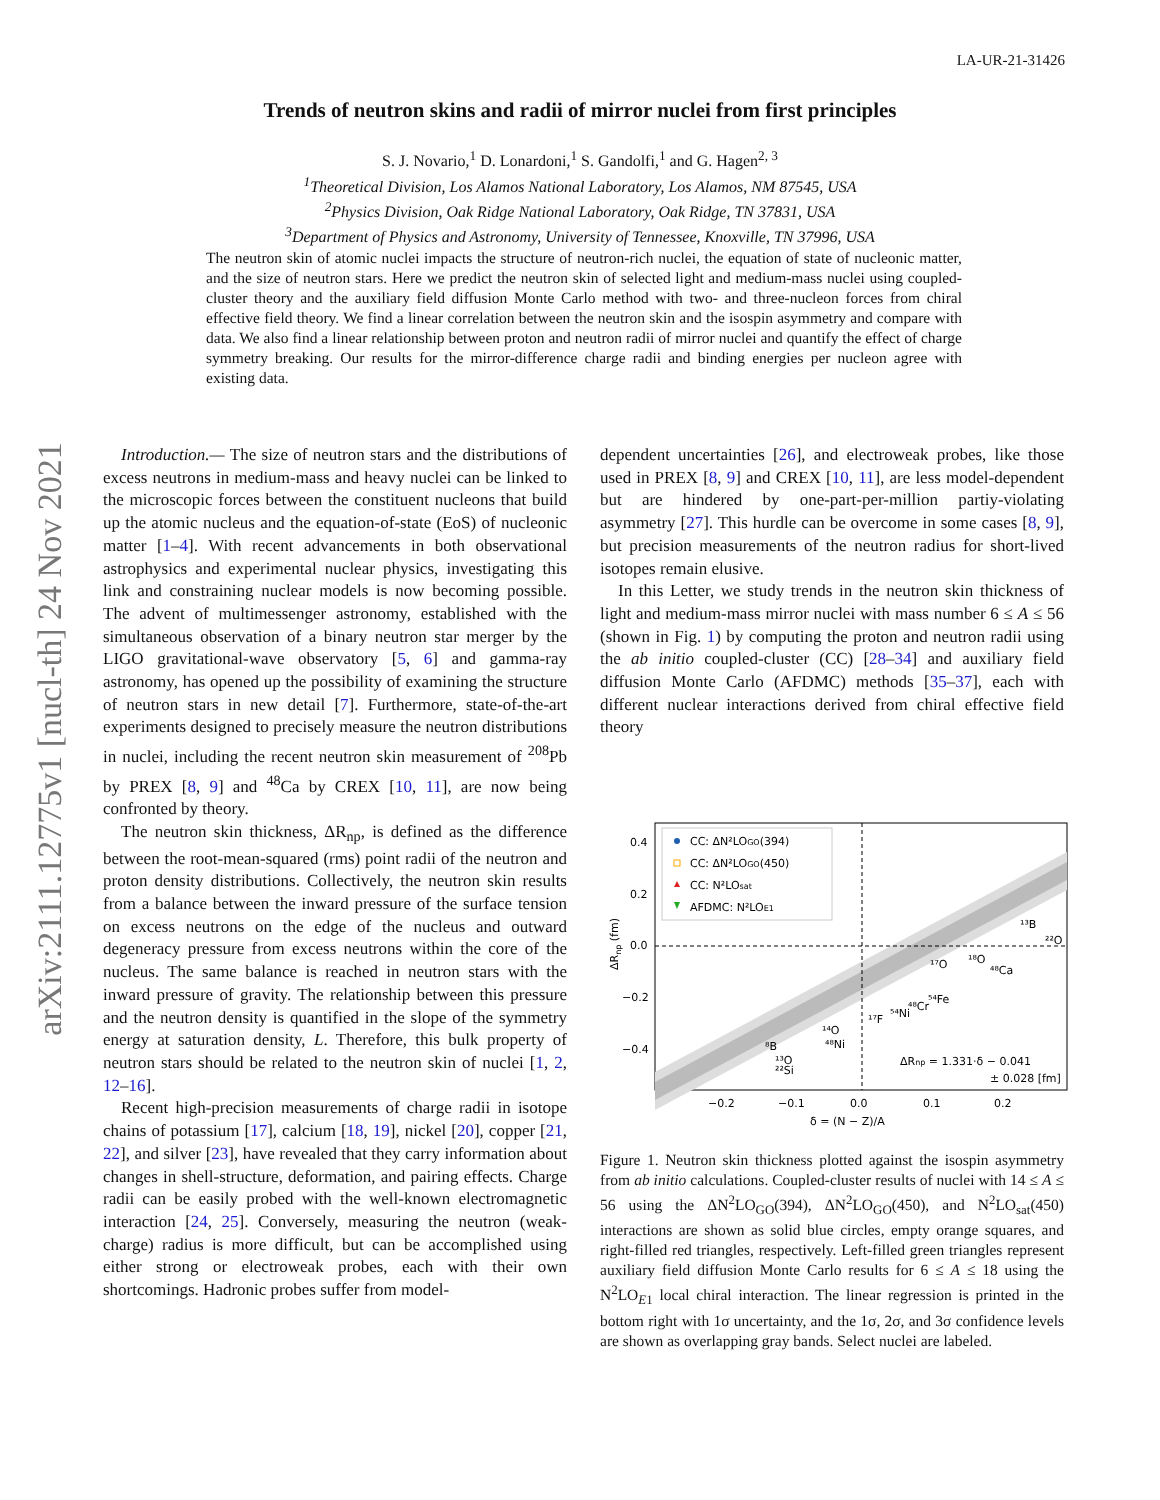arXiv:2111.12775v1 [nucl-th] 24 Nov 2021
LA-UR-21-31426
Trends of neutron skins and radii of mirror nuclei from first principles
S. J. Novario,<sup>1</sup> D. Lonardoni,<sup>1</sup> S. Gandolfi,<sup>1</sup> and G. Hagen<sup>2, 3</sup>
<sup>1</sup> Theoretical Division, Los Alamos National Laboratory, Los Alamos, NM 87545, USA
<sup>2</sup> Physics Division, Oak Ridge National Laboratory, Oak Ridge, TN 37831, USA
<sup>3</sup> Department of Physics and Astronomy, University of Tennessee, Knoxville, TN 37996, USA
The neutron skin of atomic nuclei impacts the structure of neutron-rich nuclei, the equation of state of nucleonic matter, and the size of neutron stars. Here we predict the neutron skin of selected light and medium-mass nuclei using coupled-cluster theory and the auxiliary field diffusion Monte Carlo method with two- and three-nucleon forces from chiral effective field theory. We find a linear correlation between the neutron skin and the isospin asymmetry and compare with data. We also find a linear relationship between proton and neutron radii of mirror nuclei and quantify the effect of charge symmetry breaking. Our results for the mirror-difference charge radii and binding energies per nucleon agree with existing data.
Introduction.— The size of neutron stars and the distributions of excess neutrons in medium-mass and heavy nuclei can be linked to the microscopic forces between the constituent nucleons that build up the atomic nucleus and the equation-of-state (EoS) of nucleonic matter [1–4]. With recent advancements in both observational astrophysics and experimental nuclear physics, investigating this link and constraining nuclear models is now becoming possible. The advent of multimessenger astronomy, established with the simultaneous observation of a binary neutron star merger by the LIGO gravitational-wave observatory [5, 6] and gamma-ray astronomy, has opened up the possibility of examining the structure of neutron stars in new detail [7]. Furthermore, state-of-the-art experiments designed to precisely measure the neutron distributions in nuclei, including the recent neutron skin measurement of <sup>208</sup>Pb by PREX [8, 9] and <sup>48</sup>Ca by CREX [10, 11], are now being confronted by theory.
The neutron skin thickness, ΔR<sub>np</sub>, is defined as the difference between the root-mean-squared (rms) point radii of the neutron and proton density distributions. Collectively, the neutron skin results from a balance between the inward pressure of the surface tension on excess neutrons on the edge of the nucleus and outward degeneracy pressure from excess neutrons within the core of the nucleus. The same balance is reached in neutron stars with the inward pressure of gravity. The relationship between this pressure and the neutron density is quantified in the slope of the symmetry energy at saturation density, L. Therefore, this bulk property of neutron stars should be related to the neutron skin of nuclei [1, 2, 12–16].
Recent high-precision measurements of charge radii in isotope chains of potassium [17], calcium [18, 19], nickel [20], copper [21, 22], and silver [23], have revealed that they carry information about changes in shell-structure, deformation, and pairing effects. Charge radii can be easily probed with the well-known electromagnetic interaction [24, 25]. Conversely, measuring the neutron (weak-charge) radius is more difficult, but can be accomplished using either strong or electroweak probes, each with their own shortcomings. Hadronic probes suffer from model-
dependent uncertainties [26], and electroweak probes, like those used in PREX [8, 9] and CREX [10, 11], are less model-dependent but are hindered by one-part-per-million partiy-violating asymmetry [27]. This hurdle can be overcome in some cases [8, 9], but precision measurements of the neutron radius for short-lived isotopes remain elusive.
In this Letter, we study trends in the neutron skin thickness of light and medium-mass mirror nuclei with mass number 6 ≤ A ≤ 56 (shown in Fig. 1) by computing the proton and neutron radii using the ab initio coupled-cluster (CC) [28–34] and auxiliary field diffusion Monte Carlo (AFDMC) methods [35–37], each with different nuclear interactions derived from chiral effective field theory
0.4
0.2
0.0
−0.2
−0.4
−0.2
−0.1
0.0
0.1
0.2
δ = (N − Z)/A
ΔRnp (fm)
CC: ΔN²LOGO(394)
CC: ΔN²LOGO(450)
CC: N²LOsat
AFDMC: N²LOE1
ΔRnp = 1.331·δ − 0.041
± 0.028 [fm]
¹³B
²²O
¹⁷O
¹⁸O
⁴⁸Ca
⁵⁴Fe
⁴⁸Cr
⁵⁴Ni
¹⁷F
¹⁴O
⁴⁸Ni
⁸B
¹³O
²²Si
Figure 1. Neutron skin thickness plotted against the isospin asymmetry from ab initio calculations. Coupled-cluster results of nuclei with 14 ≤ A ≤ 56 using the ΔN<sup>2</sup>LO<sub>GO</sub>(394), ΔN<sup>2</sup>LO<sub>GO</sub>(450), and N<sup>2</sup>LO<sub>sat</sub>(450) interactions are shown as solid blue circles, empty orange squares, and right-filled red triangles, respectively. Left-filled green triangles represent auxiliary field diffusion Monte Carlo results for 6 ≤ A ≤ 18 using the N<sup>2</sup>LO<sub>E1</sub> local chiral interaction. The linear regression is printed in the bottom right with 1σ uncertainty, and the 1σ, 2σ, and 3σ confidence levels are shown as overlapping gray bands. Select nuclei are labeled.